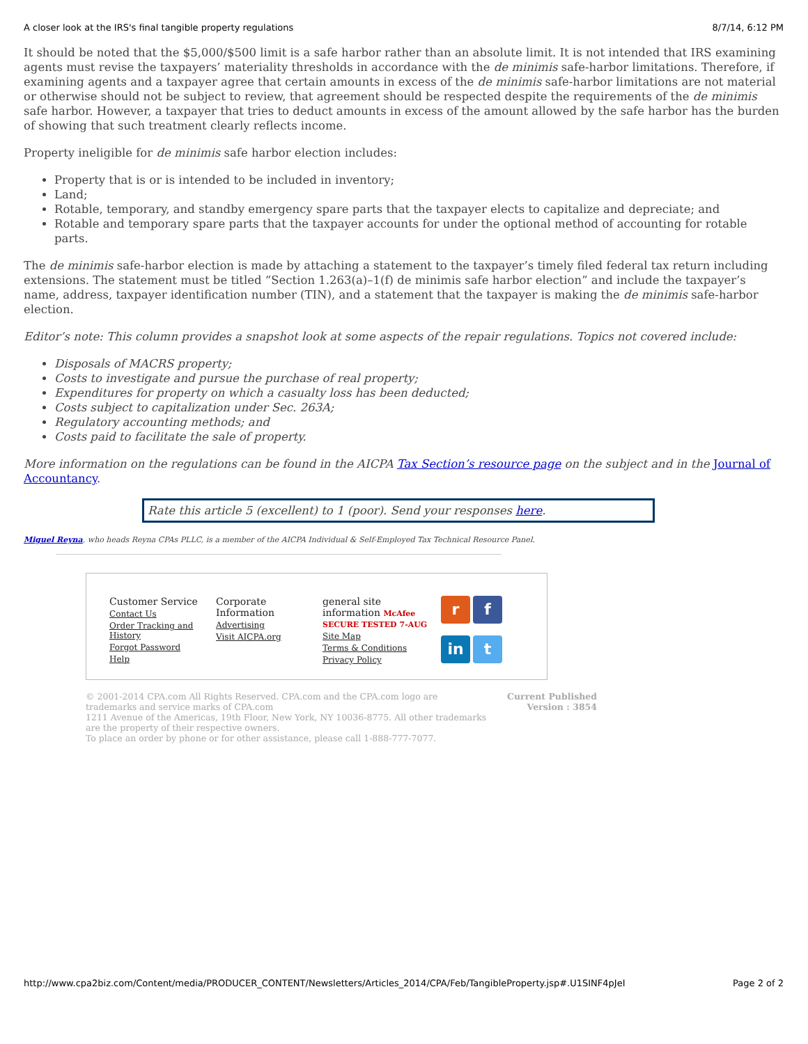A closer look at the IRS's final tangible property regulations 8/7/14, 6:12 PM
It should be noted that the $5,000/$500 limit is a safe harbor rather than an absolute limit. It is not intended that IRS examining agents must revise the taxpayers’ materiality thresholds in accordance with the de minimis safe-harbor limitations. Therefore, if examining agents and a taxpayer agree that certain amounts in excess of the de minimis safe-harbor limitations are not material or otherwise should not be subject to review, that agreement should be respected despite the requirements of the de minimis safe harbor. However, a taxpayer that tries to deduct amounts in excess of the amount allowed by the safe harbor has the burden of showing that such treatment clearly reflects income.
Property ineligible for de minimis safe harbor election includes:
Property that is or is intended to be included in inventory;
Land;
Rotable, temporary, and standby emergency spare parts that the taxpayer elects to capitalize and depreciate; and
Rotable and temporary spare parts that the taxpayer accounts for under the optional method of accounting for rotable parts.
The de minimis safe-harbor election is made by attaching a statement to the taxpayer’s timely filed federal tax return including extensions. The statement must be titled “Section 1.263(a)–1(f) de minimis safe harbor election” and include the taxpayer’s name, address, taxpayer identification number (TIN), and a statement that the taxpayer is making the de minimis safe-harbor election.
Editor’s note: This column provides a snapshot look at some aspects of the repair regulations. Topics not covered include:
Disposals of MACRS property;
Costs to investigate and pursue the purchase of real property;
Expenditures for property on which a casualty loss has been deducted;
Costs subject to capitalization under Sec. 263A;
Regulatory accounting methods; and
Costs paid to facilitate the sale of property.
More information on the regulations can be found in the AICPA Tax Section’s resource page on the subject and in the Journal of Accountancy.
Rate this article 5 (excellent) to 1 (poor). Send your responses here.
Miguel Reyna, who heads Reyna CPAs PLLC, is a member of the AICPA Individual & Self-Employed Tax Technical Resource Panel.
Customer Service
Contact Us
Order Tracking and History
Forgot Password
Help
Corporate Information
Advertising
Visit AICPA.org
general site information McAfee SECURE TESTED 7-AUG
Site Map
Terms & Conditions
Privacy Policy
r
f
in
t
© 2001-2014 CPA.com All Rights Reserved. CPA.com and the CPA.com logo are trademarks and service marks of CPA.com
1211 Avenue of the Americas, 19th Floor, New York, NY 10036-8775. All other trademarks are the property of their respective owners.
To place an order by phone or for other assistance, please call 1-888-777-7077.
Current Published Version : 3854
http://www.cpa2biz.com/Content/media/PRODUCER_CONTENT/Newsletters/Articles_2014/CPA/Feb/TangibleProperty.jsp#.U1SINF4pJeI Page 2 of 2